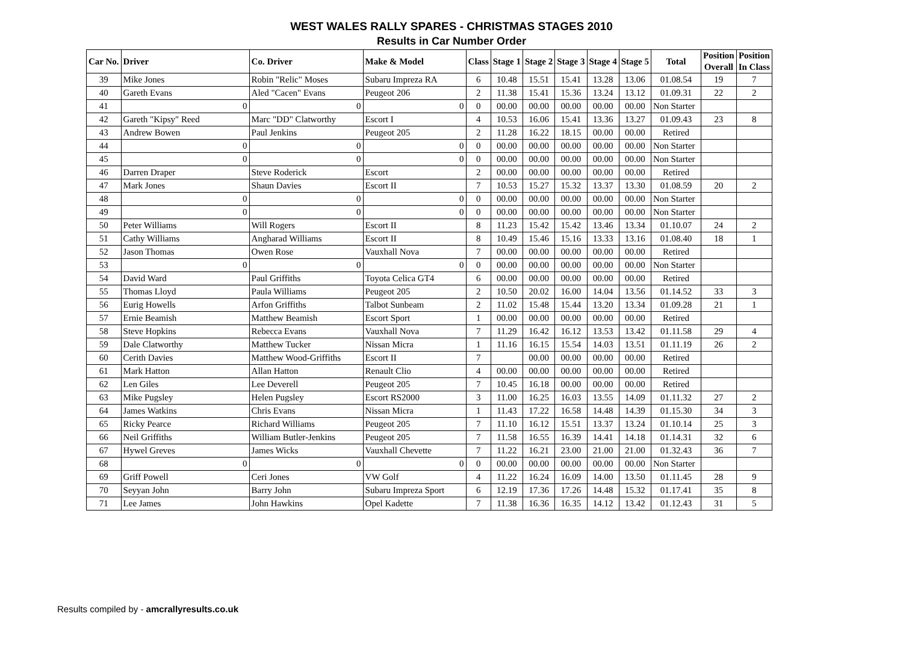WEST WALES RALLY SPARES - CHRISTMAS STAGES 2010
Results in Car Number Order
| Car No. | Driver | Co. Driver | Make & Model | Class | Stage 1 | Stage 2 | Stage 3 | Stage 4 | Stage 5 | Total | Position Overall | Position In Class |
| --- | --- | --- | --- | --- | --- | --- | --- | --- | --- | --- | --- | --- |
| 39 | Mike Jones | Robin "Relic" Moses | Subaru Impreza RA | 6 | 10.48 | 15.51 | 15.41 | 13.28 | 13.06 | 01.08.54 | 19 | 7 |
| 40 | Gareth Evans | Aled "Cacen" Evans | Peugeot 206 | 2 | 11.38 | 15.41 | 15.36 | 13.24 | 13.12 | 01.09.31 | 22 | 2 |
| 41 | 0 | 0 | 0 | 0 | 00.00 | 00.00 | 00.00 | 00.00 | 00.00 | Non Starter | | |
| 42 | Gareth "Kipsy" Reed | Marc "DD" Clatworthy | Escort I | 4 | 10.53 | 16.06 | 15.41 | 13.36 | 13.27 | 01.09.43 | 23 | 8 |
| 43 | Andrew Bowen | Paul Jenkins | Peugeot 205 | 2 | 11.28 | 16.22 | 18.15 | 00.00 | 00.00 | Retired | | |
| 44 | 0 | 0 | 0 | 0 | 00.00 | 00.00 | 00.00 | 00.00 | 00.00 | Non Starter | | |
| 45 | 0 | 0 | 0 | 0 | 00.00 | 00.00 | 00.00 | 00.00 | 00.00 | Non Starter | | |
| 46 | Darren Draper | Steve Roderick | Escort | 2 | 00.00 | 00.00 | 00.00 | 00.00 | 00.00 | Retired | | |
| 47 | Mark Jones | Shaun Davies | Escort II | 7 | 10.53 | 15.27 | 15.32 | 13.37 | 13.30 | 01.08.59 | 20 | 2 |
| 48 | 0 | 0 | 0 | 0 | 00.00 | 00.00 | 00.00 | 00.00 | 00.00 | Non Starter | | |
| 49 | 0 | 0 | 0 | 0 | 00.00 | 00.00 | 00.00 | 00.00 | 00.00 | Non Starter | | |
| 50 | Peter Williams | Will Rogers | Escort II | 8 | 11.23 | 15.42 | 15.42 | 13.46 | 13.34 | 01.10.07 | 24 | 2 |
| 51 | Cathy Williams | Angharad Williams | Escort II | 8 | 10.49 | 15.46 | 15.16 | 13.33 | 13.16 | 01.08.40 | 18 | 1 |
| 52 | Jason Thomas | Owen Rose | Vauxhall Nova | 7 | 00.00 | 00.00 | 00.00 | 00.00 | 00.00 | Retired | | |
| 53 | 0 | 0 | 0 | 0 | 00.00 | 00.00 | 00.00 | 00.00 | 00.00 | Non Starter | | |
| 54 | David Ward | Paul Griffiths | Toyota Celica GT4 | 6 | 00.00 | 00.00 | 00.00 | 00.00 | 00.00 | Retired | | |
| 55 | Thomas Lloyd | Paula Williams | Peugeot 205 | 2 | 10.50 | 20.02 | 16.00 | 14.04 | 13.56 | 01.14.52 | 33 | 3 |
| 56 | Eurig Howells | Arfon Griffiths | Talbot Sunbeam | 2 | 11.02 | 15.48 | 15.44 | 13.20 | 13.34 | 01.09.28 | 21 | 1 |
| 57 | Ernie Beamish | Matthew Beamish | Escort Sport | 1 | 00.00 | 00.00 | 00.00 | 00.00 | 00.00 | Retired | | |
| 58 | Steve Hopkins | Rebecca Evans | Vauxhall Nova | 7 | 11.29 | 16.42 | 16.12 | 13.53 | 13.42 | 01.11.58 | 29 | 4 |
| 59 | Dale Clatworthy | Matthew Tucker | Nissan Micra | 1 | 11.16 | 16.15 | 15.54 | 14.03 | 13.51 | 01.11.19 | 26 | 2 |
| 60 | Cerith Davies | Matthew Wood-Griffiths | Escort II | 7 | | 00.00 | 00.00 | 00.00 | 00.00 | Retired | | |
| 61 | Mark Hatton | Allan Hatton | Renault Clio | 4 | 00.00 | 00.00 | 00.00 | 00.00 | 00.00 | Retired | | |
| 62 | Len Giles | Lee Deverell | Peugeot 205 | 7 | 10.45 | 16.18 | 00.00 | 00.00 | 00.00 | Retired | | |
| 63 | Mike Pugsley | Helen Pugsley | Escort RS2000 | 3 | 11.00 | 16.25 | 16.03 | 13.55 | 14.09 | 01.11.32 | 27 | 2 |
| 64 | James Watkins | Chris Evans | Nissan Micra | 1 | 11.43 | 17.22 | 16.58 | 14.48 | 14.39 | 01.15.30 | 34 | 3 |
| 65 | Ricky Pearce | Richard Williams | Peugeot 205 | 7 | 11.10 | 16.12 | 15.51 | 13.37 | 13.24 | 01.10.14 | 25 | 3 |
| 66 | Neil Griffiths | William Butler-Jenkins | Peugeot 205 | 7 | 11.58 | 16.55 | 16.39 | 14.41 | 14.18 | 01.14.31 | 32 | 6 |
| 67 | Hywel Greves | James Wicks | Vauxhall Chevette | 7 | 11.22 | 16.21 | 23.00 | 21.00 | 21.00 | 01.32.43 | 36 | 7 |
| 68 | 0 | 0 | 0 | 0 | 00.00 | 00.00 | 00.00 | 00.00 | 00.00 | Non Starter | | |
| 69 | Griff Powell | Ceri Jones | VW Golf | 4 | 11.22 | 16.24 | 16.09 | 14.00 | 13.50 | 01.11.45 | 28 | 9 |
| 70 | Seyyan John | Barry John | Subaru Impreza Sport | 6 | 12.19 | 17.36 | 17.26 | 14.48 | 15.32 | 01.17.41 | 35 | 8 |
| 71 | Lee James | John Hawkins | Opel Kadette | 7 | 11.38 | 16.36 | 16.35 | 14.12 | 13.42 | 01.12.43 | 31 | 5 |
Results compiled by - amcrallyresults.co.uk